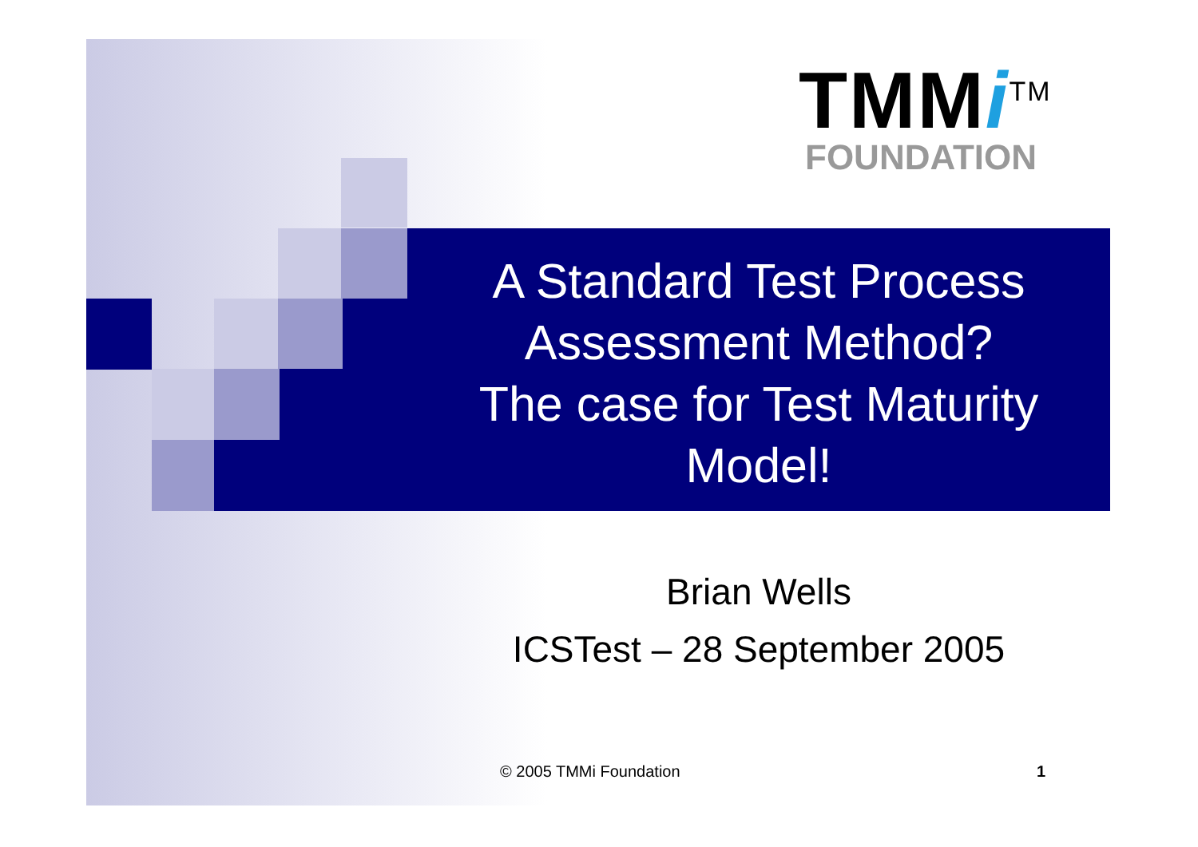TMMi<sup>TM</sup>
FOUNDATION
A Standard Test Process
Assessment Method?
The case for Test Maturity
Model!
Brian Wells
ICSTest – 28 September 2005
© 2005 TMMi Foundation 1